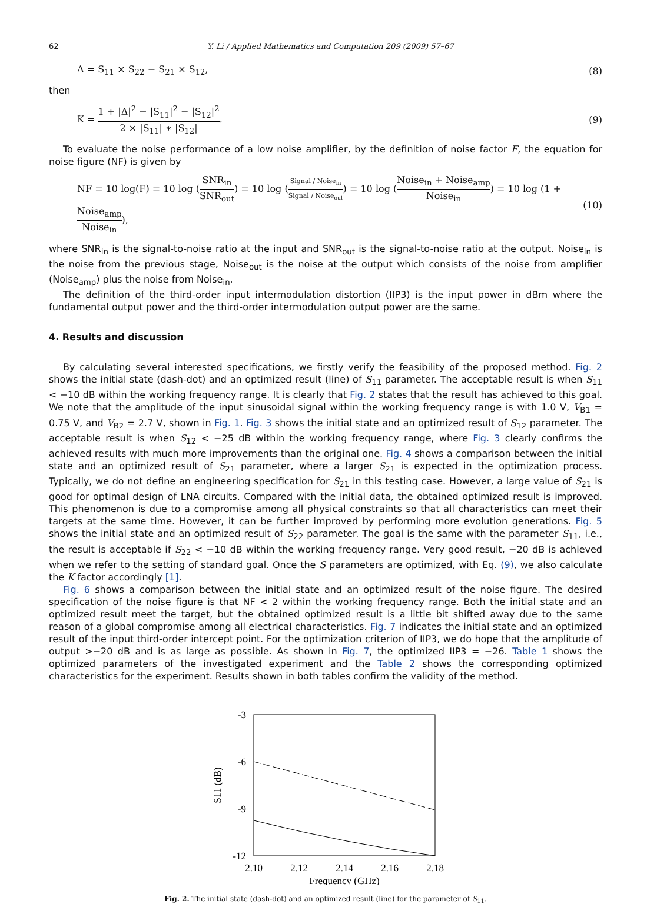62 Y. Li / Applied Mathematics and Computation 209 (2009) 57–67
Δ = S<sub>11</sub> × S<sub>22</sub> − S<sub>21</sub> × S<sub>12</sub>, (8)
then
K = 1 + |Δ|<sup>2</sup> − |S<sub>11</sub>|<sup>2</sup> − |S<sub>12</sub>|<sup>2</sup> 2 × |S<sub>11</sub>| ∗ |S<sub>12</sub>|. (9)
To evaluate the noise performance of a low noise amplifier, by the definition of noise factor F, the equation for noise figure (NF) is given by
NF = 10 log(F) = 10 log (SNR<sub>in</sub> SNR<sub>out</sub>) = 10 log (Signal / Noise<sub>in</sub> Signal / Noise<sub>out</sub>) = 10 log (Noise<sub>in</sub> + Noise<sub>amp</sub> Noise<sub>in</sub>) = 10 log (1 + Noise<sub>amp</sub> Noise<sub>in</sub>), (10)
where SNR<sub>in</sub> is the signal-to-noise ratio at the input and SNR<sub>out</sub> is the signal-to-noise ratio at the output. Noise<sub>in</sub> is the noise from the previous stage, Noise<sub>out</sub> is the noise at the output which consists of the noise from amplifier (Noise<sub>amp</sub>) plus the noise from Noise<sub>in</sub>.
The definition of the third-order input intermodulation distortion (IIP3) is the input power in dBm where the fundamental output power and the third-order intermodulation output power are the same.
4. Results and discussion
By calculating several interested specifications, we firstly verify the feasibility of the proposed method. Fig. 2 shows the initial state (dash-dot) and an optimized result (line) of S<sub>11</sub> parameter. The acceptable result is when S<sub>11</sub> < −10 dB within the working frequency range. It is clearly that Fig. 2 states that the result has achieved to this goal. We note that the amplitude of the input sinusoidal signal within the working frequency range is with 1.0 V, V<sub>B1</sub> = 0.75 V, and V<sub>B2</sub> = 2.7 V, shown in Fig. 1. Fig. 3 shows the initial state and an optimized result of S<sub>12</sub> parameter. The acceptable result is when S<sub>12</sub> < −25 dB within the working frequency range, where Fig. 3 clearly confirms the achieved results with much more improvements than the original one. Fig. 4 shows a comparison between the initial state and an optimized result of S<sub>21</sub> parameter, where a larger S<sub>21</sub> is expected in the optimization process. Typically, we do not define an engineering specification for S<sub>21</sub> in this testing case. However, a large value of S<sub>21</sub> is good for optimal design of LNA circuits. Compared with the initial data, the obtained optimized result is improved. This phenomenon is due to a compromise among all physical constraints so that all characteristics can meet their targets at the same time. However, it can be further improved by performing more evolution generations. Fig. 5 shows the initial state and an optimized result of S<sub>22</sub> parameter. The goal is the same with the parameter S<sub>11</sub>, i.e., the result is acceptable if S<sub>22</sub> < −10 dB within the working frequency range. Very good result, −20 dB is achieved when we refer to the setting of standard goal. Once the S parameters are optimized, with Eq. (9), we also calculate the K factor accordingly [1].
Fig. 6 shows a comparison between the initial state and an optimized result of the noise figure. The desired specification of the noise figure is that NF < 2 within the working frequency range. Both the initial state and an optimized result meet the target, but the obtained optimized result is a little bit shifted away due to the same reason of a global compromise among all electrical characteristics. Fig. 7 indicates the initial state and an optimized result of the input third-order intercept point. For the optimization criterion of IIP3, we do hope that the amplitude of output >−20 dB and is as large as possible. As shown in Fig. 7, the optimized IIP3 = −26. Table 1 shows the optimized parameters of the investigated experiment and the Table 2 shows the corresponding optimized characteristics for the experiment. Results shown in both tables confirm the validity of the method.
-3
-6
-9
-12
2.10
2.12
2.14
2.16
2.18
Frequency (GHz)
S11 (dB)
Fig. 2. The initial state (dash-dot) and an optimized result (line) for the parameter of S<sub>11</sub>.